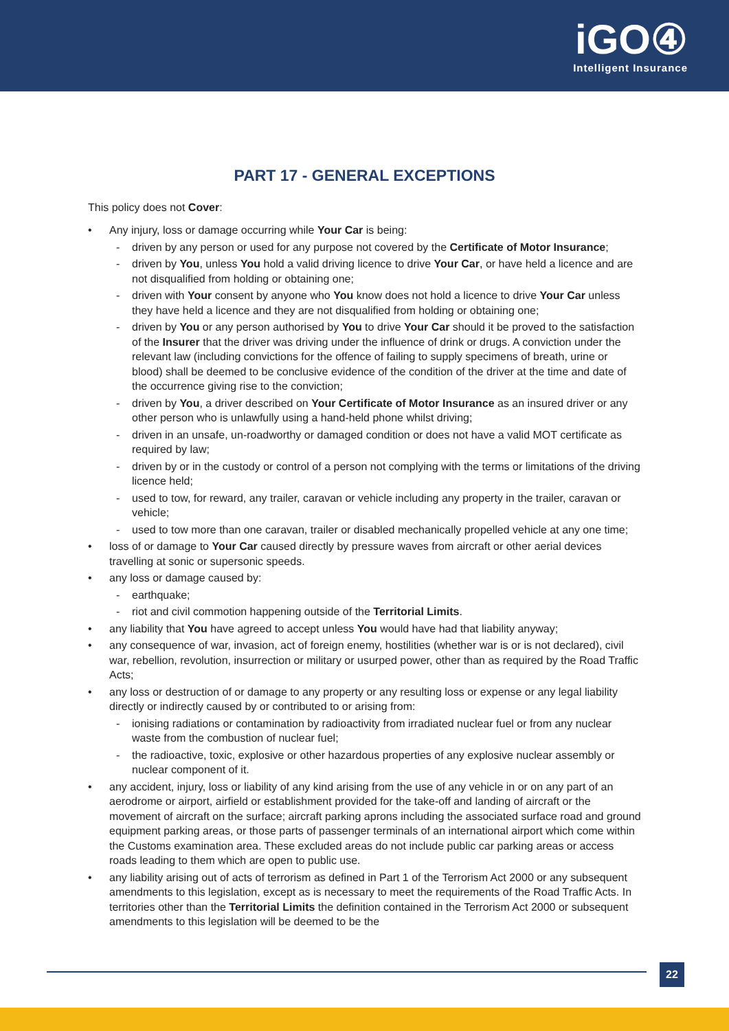iGO④
Intelligent Insurance
PART 17 - GENERAL EXCEPTIONS
This policy does not Cover:
• Any injury, loss or damage occurring while Your Car is being:
- driven by any person or used for any purpose not covered by the Certificate of Motor Insurance;
- driven by You, unless You hold a valid driving licence to drive Your Car, or have held a licence and are not disqualified from holding or obtaining one;
- driven with Your consent by anyone who You know does not hold a licence to drive Your Car unless they have held a licence and they are not disqualified from holding or obtaining one;
- driven by You or any person authorised by You to drive Your Car should it be proved to the satisfaction of the Insurer that the driver was driving under the influence of drink or drugs. A conviction under the relevant law (including convictions for the offence of failing to supply specimens of breath, urine or blood) shall be deemed to be conclusive evidence of the condition of the driver at the time and date of the occurrence giving rise to the conviction;
- driven by You, a driver described on Your Certificate of Motor Insurance as an insured driver or any other person who is unlawfully using a hand-held phone whilst driving;
- driven in an unsafe, un-roadworthy or damaged condition or does not have a valid MOT certificate as required by law;
- driven by or in the custody or control of a person not complying with the terms or limitations of the driving licence held;
- used to tow, for reward, any trailer, caravan or vehicle including any property in the trailer, caravan or vehicle;
- used to tow more than one caravan, trailer or disabled mechanically propelled vehicle at any one time;
• loss of or damage to Your Car caused directly by pressure waves from aircraft or other aerial devices travelling at sonic or supersonic speeds.
• any loss or damage caused by:
- earthquake;
- riot and civil commotion happening outside of the Territorial Limits.
• any liability that You have agreed to accept unless You would have had that liability anyway;
• any consequence of war, invasion, act of foreign enemy, hostilities (whether war is or is not declared), civil war, rebellion, revolution, insurrection or military or usurped power, other than as required by the Road Traffic Acts;
• any loss or destruction of or damage to any property or any resulting loss or expense or any legal liability directly or indirectly caused by or contributed to or arising from:
- ionising radiations or contamination by radioactivity from irradiated nuclear fuel or from any nuclear waste from the combustion of nuclear fuel;
- the radioactive, toxic, explosive or other hazardous properties of any explosive nuclear assembly or nuclear component of it.
• any accident, injury, loss or liability of any kind arising from the use of any vehicle in or on any part of an aerodrome or airport, airfield or establishment provided for the take-off and landing of aircraft or the movement of aircraft on the surface; aircraft parking aprons including the associated surface road and ground equipment parking areas, or those parts of passenger terminals of an international airport which come within the Customs examination area. These excluded areas do not include public car parking areas or access roads leading to them which are open to public use.
• any liability arising out of acts of terrorism as defined in Part 1 of the Terrorism Act 2000 or any subsequent amendments to this legislation, except as is necessary to meet the requirements of the Road Traffic Acts. In territories other than the Territorial Limits the definition contained in the Terrorism Act 2000 or subsequent amendments to this legislation will be deemed to be the
22